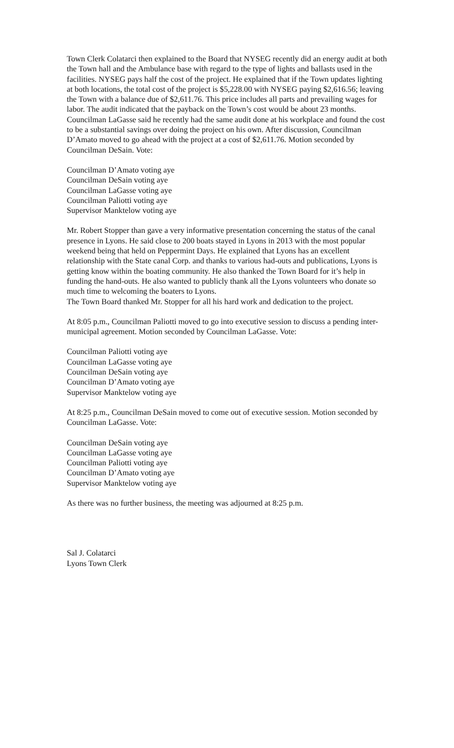Town Clerk Colatarci then explained to the Board that NYSEG recently did an energy audit at both the Town hall and the Ambulance base with regard to the type of lights and ballasts used in the facilities. NYSEG pays half the cost of the project. He explained that if the Town updates lighting at both locations, the total cost of the project is $5,228.00 with NYSEG paying $2,616.56; leaving the Town with a balance due of $2,611.76. This price includes all parts and prevailing wages for labor. The audit indicated that the payback on the Town’s cost would be about 23 months. Councilman LaGasse said he recently had the same audit done at his workplace and found the cost to be a substantial savings over doing the project on his own. After discussion, Councilman D’Amato moved to go ahead with the project at a cost of $2,611.76. Motion seconded by Councilman DeSain. Vote:
Councilman D’Amato voting aye
Councilman DeSain voting aye
Councilman LaGasse voting aye
Councilman Paliotti voting aye
Supervisor Manktelow voting aye
Mr. Robert Stopper than gave a very informative presentation concerning the status of the canal presence in Lyons. He said close to 200 boats stayed in Lyons in 2013 with the most popular weekend being that held on Peppermint Days. He explained that Lyons has an excellent relationship with the State canal Corp. and thanks to various had-outs and publications, Lyons is getting know within the boating community. He also thanked the Town Board for it’s help in funding the hand-outs. He also wanted to publicly thank all the Lyons volunteers who donate so much time to welcoming the boaters to Lyons.
The Town Board thanked Mr. Stopper for all his hard work and dedication to the project.
At 8:05 p.m., Councilman Paliotti moved to go into executive session to discuss a pending inter-municipal agreement. Motion seconded by Councilman LaGasse. Vote:
Councilman Paliotti voting aye
Councilman LaGasse voting aye
Councilman DeSain voting aye
Councilman D’Amato voting aye
Supervisor Manktelow voting aye
At 8:25 p.m., Councilman DeSain moved to come out of executive session. Motion seconded by Councilman LaGasse. Vote:
Councilman DeSain voting aye
Councilman LaGasse voting aye
Councilman Paliotti voting aye
Councilman D’Amato voting aye
Supervisor Manktelow voting aye
As there was no further business, the meeting was adjourned at 8:25 p.m.
Sal J. Colatarci
Lyons Town Clerk